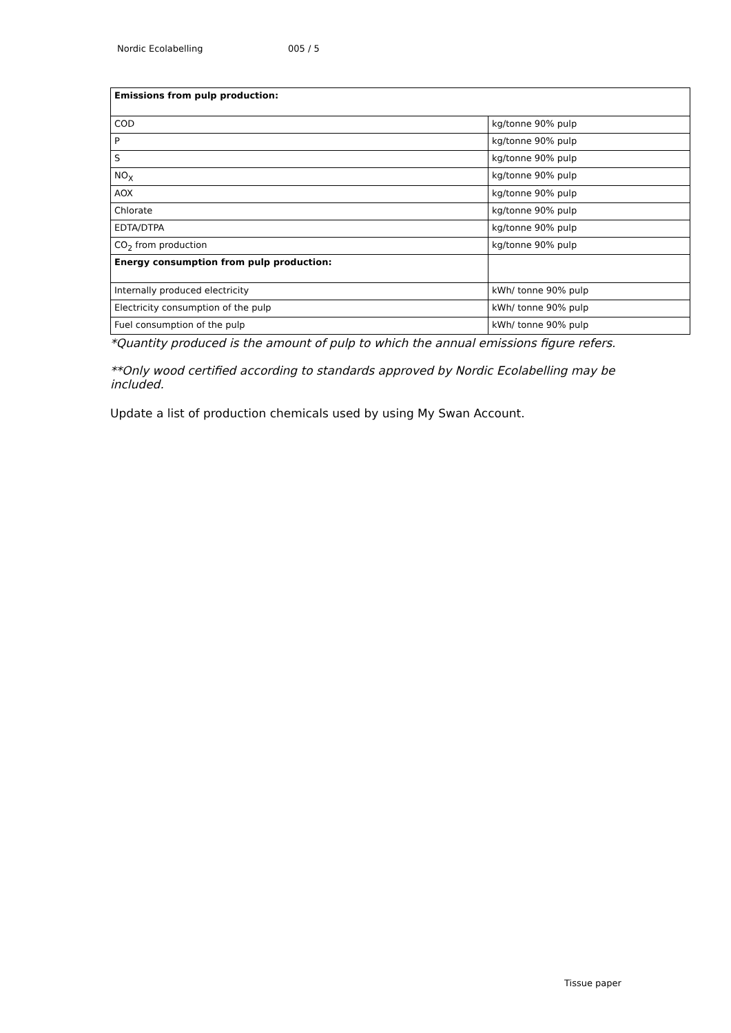Nordic Ecolabelling 005 / 5
| Emissions from pulp production: | |
| COD | kg/tonne 90% pulp |
| P | kg/tonne 90% pulp |
| S | kg/tonne 90% pulp |
| NO<sub>X</sub> | kg/tonne 90% pulp |
| AOX | kg/tonne 90% pulp |
| Chlorate | kg/tonne 90% pulp |
| EDTA/DTPA | kg/tonne 90% pulp |
| CO<sub>2</sub> from production | kg/tonne 90% pulp |
| Energy consumption from pulp production: | |
| Internally produced electricity | kWh/ tonne 90% pulp |
| Electricity consumption of the pulp | kWh/ tonne 90% pulp |
| Fuel consumption of the pulp | kWh/ tonne 90% pulp |
*Quantity produced is the amount of pulp to which the annual emissions figure refers.
**Only wood certified according to standards approved by Nordic Ecolabelling may be included.
Update a list of production chemicals used by using My Swan Account.
Tissue paper